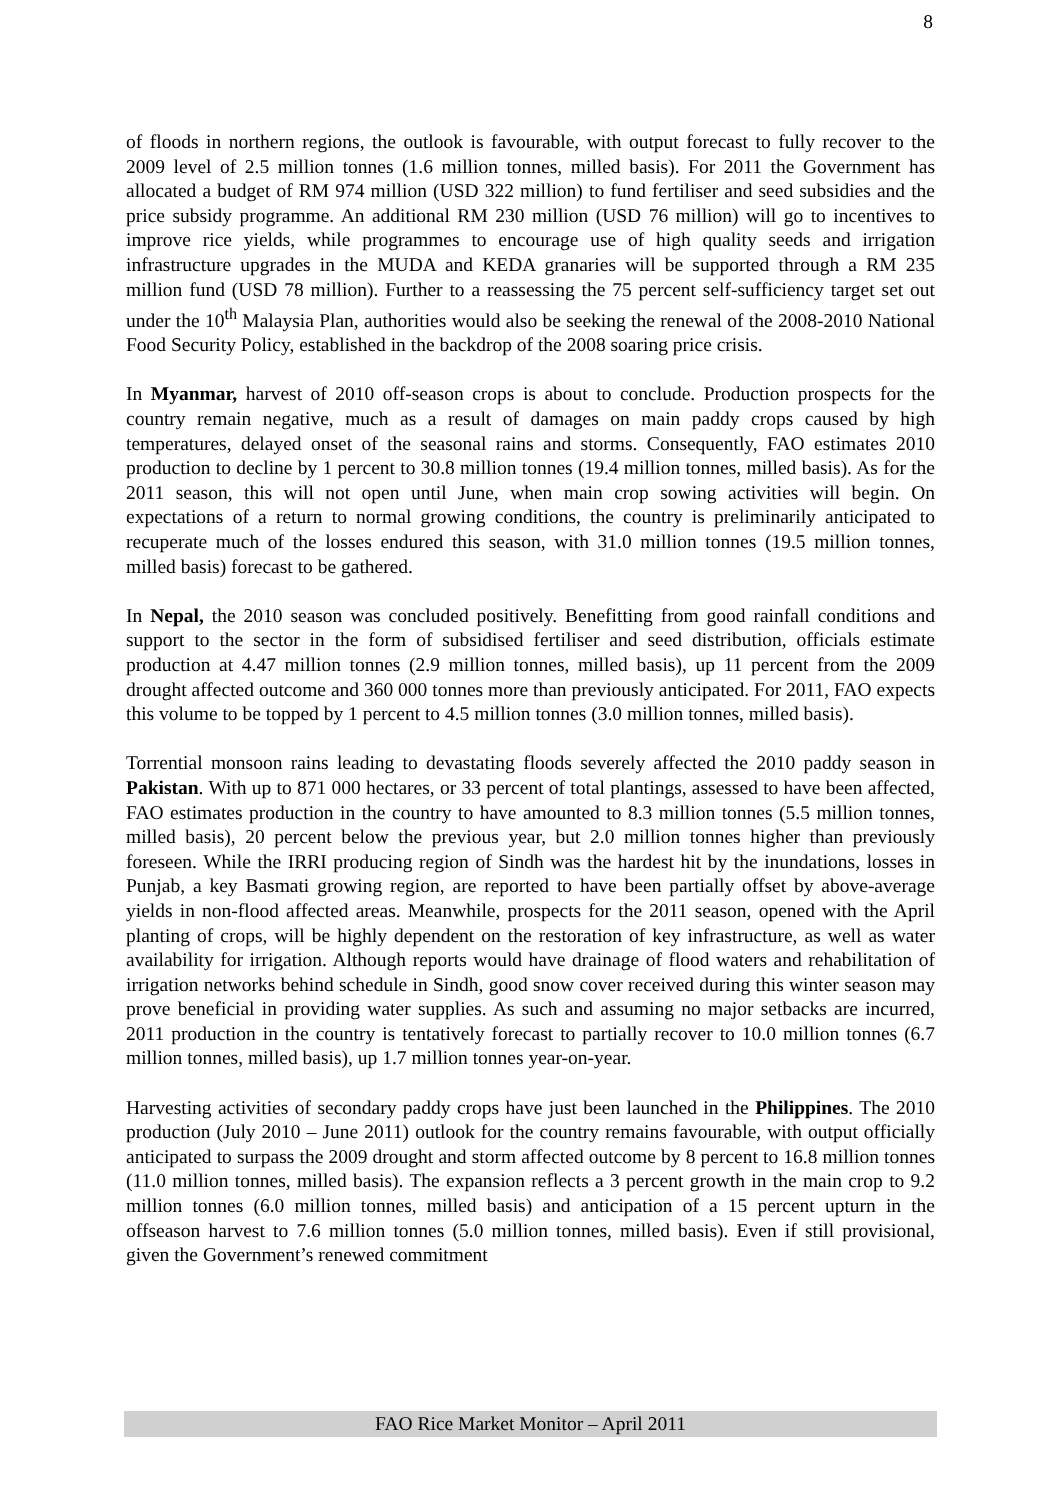8
of floods in northern regions, the outlook is favourable, with output forecast to fully recover to the 2009 level of 2.5 million tonnes (1.6 million tonnes, milled basis). For 2011 the Government has allocated a budget of RM 974 million (USD 322 million) to fund fertiliser and seed subsidies and the price subsidy programme. An additional RM 230 million (USD 76 million) will go to incentives to improve rice yields, while programmes to encourage use of high quality seeds and irrigation infrastructure upgrades in the MUDA and KEDA granaries will be supported through a RM 235 million fund (USD 78 million). Further to a reassessing the 75 percent self-sufficiency target set out under the 10<sup>th</sup> Malaysia Plan, authorities would also be seeking the renewal of the 2008-2010 National Food Security Policy, established in the backdrop of the 2008 soaring price crisis.
In Myanmar, harvest of 2010 off-season crops is about to conclude. Production prospects for the country remain negative, much as a result of damages on main paddy crops caused by high temperatures, delayed onset of the seasonal rains and storms. Consequently, FAO estimates 2010 production to decline by 1 percent to 30.8 million tonnes (19.4 million tonnes, milled basis). As for the 2011 season, this will not open until June, when main crop sowing activities will begin. On expectations of a return to normal growing conditions, the country is preliminarily anticipated to recuperate much of the losses endured this season, with 31.0 million tonnes (19.5 million tonnes, milled basis) forecast to be gathered.
In Nepal, the 2010 season was concluded positively. Benefitting from good rainfall conditions and support to the sector in the form of subsidised fertiliser and seed distribution, officials estimate production at 4.47 million tonnes (2.9 million tonnes, milled basis), up 11 percent from the 2009 drought affected outcome and 360 000 tonnes more than previously anticipated. For 2011, FAO expects this volume to be topped by 1 percent to 4.5 million tonnes (3.0 million tonnes, milled basis).
Torrential monsoon rains leading to devastating floods severely affected the 2010 paddy season in Pakistan. With up to 871 000 hectares, or 33 percent of total plantings, assessed to have been affected, FAO estimates production in the country to have amounted to 8.3 million tonnes (5.5 million tonnes, milled basis), 20 percent below the previous year, but 2.0 million tonnes higher than previously foreseen. While the IRRI producing region of Sindh was the hardest hit by the inundations, losses in Punjab, a key Basmati growing region, are reported to have been partially offset by above-average yields in non-flood affected areas. Meanwhile, prospects for the 2011 season, opened with the April planting of crops, will be highly dependent on the restoration of key infrastructure, as well as water availability for irrigation. Although reports would have drainage of flood waters and rehabilitation of irrigation networks behind schedule in Sindh, good snow cover received during this winter season may prove beneficial in providing water supplies. As such and assuming no major setbacks are incurred, 2011 production in the country is tentatively forecast to partially recover to 10.0 million tonnes (6.7 million tonnes, milled basis), up 1.7 million tonnes year-on-year.
Harvesting activities of secondary paddy crops have just been launched in the Philippines. The 2010 production (July 2010 – June 2011) outlook for the country remains favourable, with output officially anticipated to surpass the 2009 drought and storm affected outcome by 8 percent to 16.8 million tonnes (11.0 million tonnes, milled basis). The expansion reflects a 3 percent growth in the main crop to 9.2 million tonnes (6.0 million tonnes, milled basis) and anticipation of a 15 percent upturn in the offseason harvest to 7.6 million tonnes (5.0 million tonnes, milled basis). Even if still provisional, given the Government’s renewed commitment
FAO Rice Market Monitor – April 2011